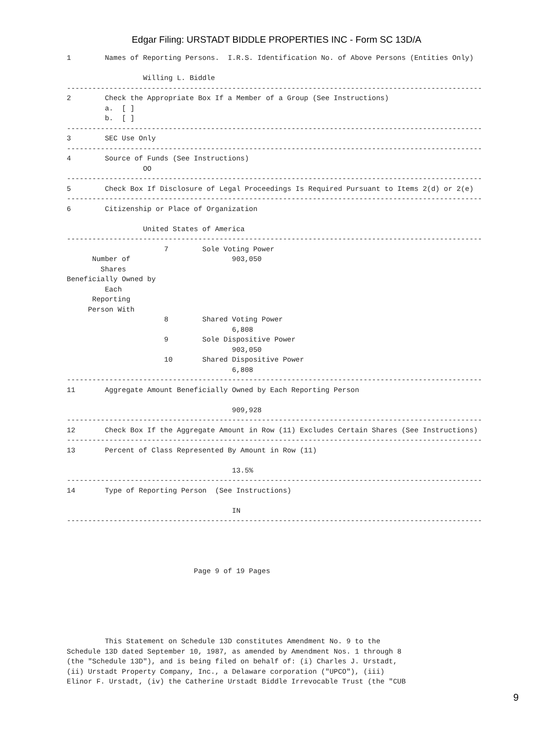Edgar Filing: URSTADT BIDDLE PROPERTIES INC - Form SC 13D/A
1        Names of Reporting Persons.  I.R.S. Identification No. of Above Persons (Entities Only)

                  Willing L. Biddle
--------------------------------------------------------------------------------------------------
2        Check the Appropriate Box If a Member of a Group (See Instructions)
         a.  [ ]
         b.  [ ]
--------------------------------------------------------------------------------------------------
3        SEC Use Only
--------------------------------------------------------------------------------------------------
4        Source of Funds (See Instructions)
                  OO
--------------------------------------------------------------------------------------------------
5        Check Box If Disclosure of Legal Proceedings Is Required Pursuant to Items 2(d) or 2(e)
--------------------------------------------------------------------------------------------------
6        Citizenship or Place of Organization

                  United States of America
--------------------------------------------------------------------------------------------------
                       7        Sole Voting Power
      Number of                        903,050
        Shares
Beneficially Owned by
         Each
      Reporting
     Person With
                       8        Shared Voting Power
                                       6,808
                       9        Sole Dispositive Power
                                       903,050
                       10       Shared Dispositive Power
                                       6,808
--------------------------------------------------------------------------------------------------
11       Aggregate Amount Beneficially Owned by Each Reporting Person

                                       909,928
--------------------------------------------------------------------------------------------------
12       Check Box If the Aggregate Amount in Row (11) Excludes Certain Shares (See Instructions)
--------------------------------------------------------------------------------------------------
13       Percent of Class Represented By Amount in Row (11)

                                       13.5%
--------------------------------------------------------------------------------------------------
14       Type of Reporting Person  (See Instructions)

                                       IN
--------------------------------------------------------------------------------------------------




                              Page 9 of 19 Pages






         This Statement on Schedule 13D constitutes Amendment No. 9 to the
Schedule 13D dated September 10, 1987, as amended by Amendment Nos. 1 through 8
(the "Schedule 13D"), and is being filed on behalf of: (i) Charles J. Urstadt,
(ii) Urstadt Property Company, Inc., a Delaware corporation ("UPCO"), (iii)
Elinor F. Urstadt, (iv) the Catherine Urstadt Biddle Irrevocable Trust (the "CUB
9